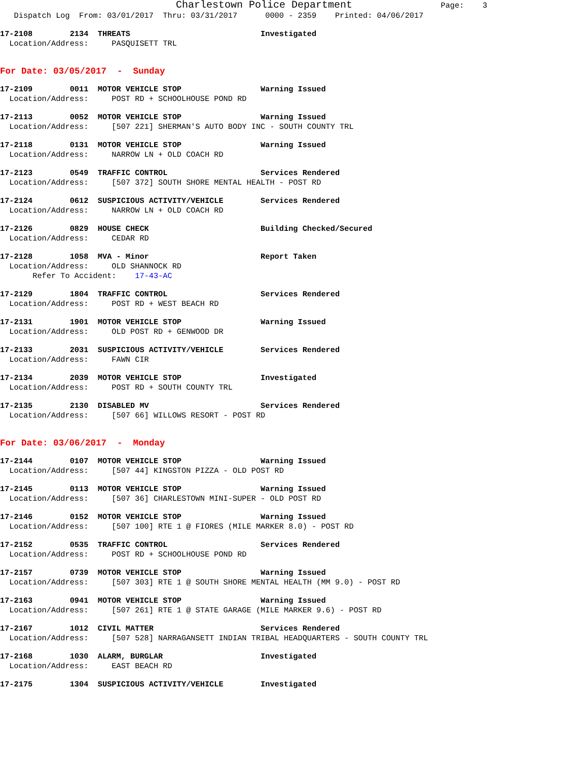Charlestown Police Department Page: 3 Dispatch Log From: 03/01/2017 Thru: 03/31/2017 0000 - 2359 Printed: 04/06/2017
17-2108 2134 THREATS Investigated Location/Address: PASQUISETT TRL
For Date: 03/05/2017 - Sunday
17-2109 0011 MOTOR VEHICLE STOP Warning Issued Location/Address: POST RD + SCHOOLHOUSE POND RD
17-2113 0052 MOTOR VEHICLE STOP Warning Issued Location/Address: [507 221] SHERMAN'S AUTO BODY INC - SOUTH COUNTY TRL
17-2118 0131 MOTOR VEHICLE STOP Warning Issued Location/Address: NARROW LN + OLD COACH RD
17-2123 0549 TRAFFIC CONTROL Services Rendered Location/Address: [507 372] SOUTH SHORE MENTAL HEALTH - POST RD
17-2124 0612 SUSPICIOUS ACTIVITY/VEHICLE Services Rendered Location/Address: NARROW LN + OLD COACH RD
17-2126 0829 HOUSE CHECK Building Checked/Secured Location/Address: CEDAR RD
17-2128 1058 MVA - Minor Report Taken Location/Address: OLD SHANNOCK RD Refer To Accident: 17-43-AC
17-2129 1804 TRAFFIC CONTROL Services Rendered Location/Address: POST RD + WEST BEACH RD
17-2131 1901 MOTOR VEHICLE STOP Warning Issued Location/Address: OLD POST RD + GENWOOD DR
17-2133 2031 SUSPICIOUS ACTIVITY/VEHICLE Services Rendered Location/Address: FAWN CIR
17-2134 2039 MOTOR VEHICLE STOP Investigated Location/Address: POST RD + SOUTH COUNTY TRL
17-2135 2130 DISABLED MV Services Rendered Location/Address: [507 66] WILLOWS RESORT - POST RD
For Date: 03/06/2017 - Monday
17-2144 0107 MOTOR VEHICLE STOP Warning Issued Location/Address: [507 44] KINGSTON PIZZA - OLD POST RD
17-2145 0113 MOTOR VEHICLE STOP Warning Issued Location/Address: [507 36] CHARLESTOWN MINI-SUPER - OLD POST RD
17-2146 0152 MOTOR VEHICLE STOP Warning Issued Location/Address: [507 100] RTE 1 @ FIORES (MILE MARKER 8.0) - POST RD
17-2152 0535 TRAFFIC CONTROL Services Rendered Location/Address: POST RD + SCHOOLHOUSE POND RD
17-2157 0739 MOTOR VEHICLE STOP Warning Issued Location/Address: [507 303] RTE 1 @ SOUTH SHORE MENTAL HEALTH (MM 9.0) - POST RD
17-2163 0941 MOTOR VEHICLE STOP Warning Issued Location/Address: [507 261] RTE 1 @ STATE GARAGE (MILE MARKER 9.6) - POST RD
17-2167 1012 CIVIL MATTER Services Rendered Location/Address: [507 528] NARRAGANSETT INDIAN TRIBAL HEADQUARTERS - SOUTH COUNTY TRL
17-2168 1030 ALARM, BURGLAR Investigated Location/Address: EAST BEACH RD
17-2175 1304 SUSPICIOUS ACTIVITY/VEHICLE Investigated